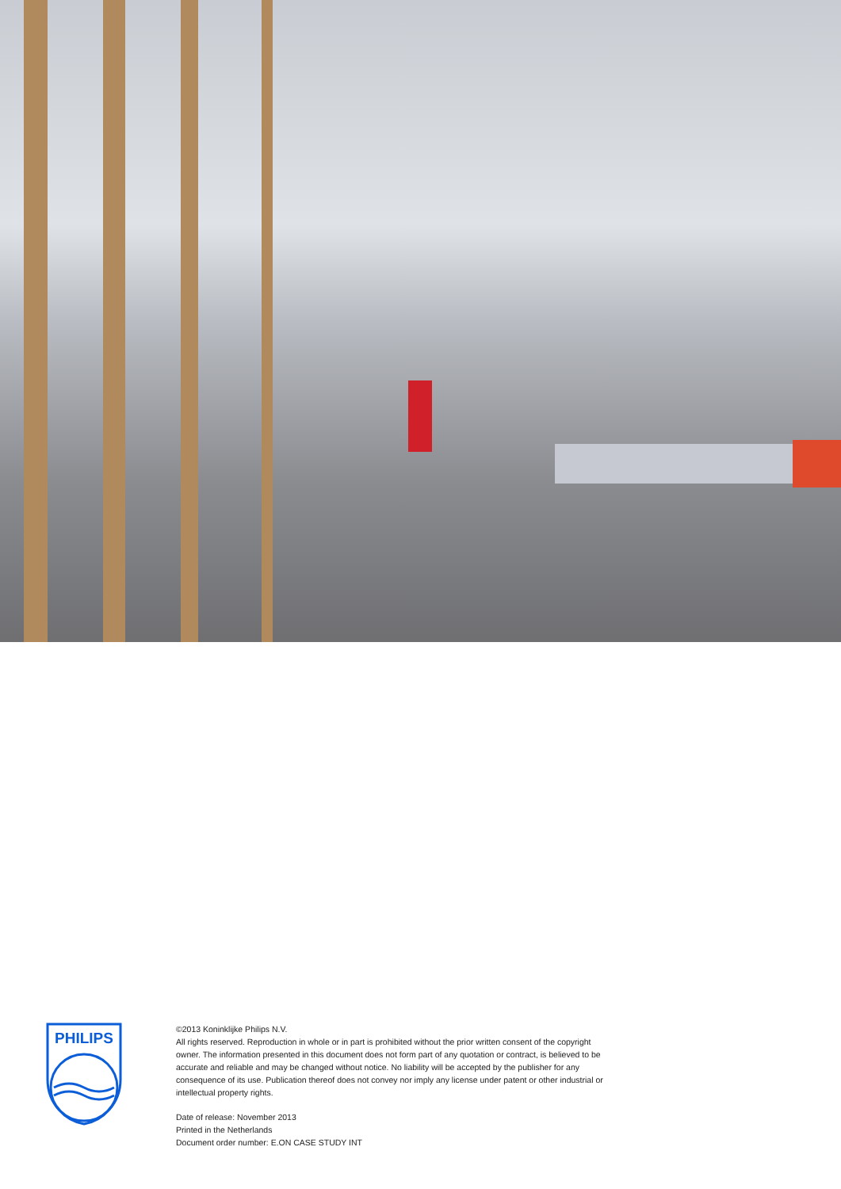PHILIPS
©2013 Koninklijke Philips N.V.
All rights reserved. Reproduction in whole or in part is prohibited without the prior written consent of the copyright owner. The information presented in this document does not form part of any quotation or contract, is believed to be accurate and reliable and may be changed without notice. No liability will be accepted by the publisher for any consequence of its use. Publication thereof does not convey nor imply any license under patent or other industrial or intellectual property rights.
Date of release: November 2013
Printed in the Netherlands
Document order number: E.ON CASE STUDY INT